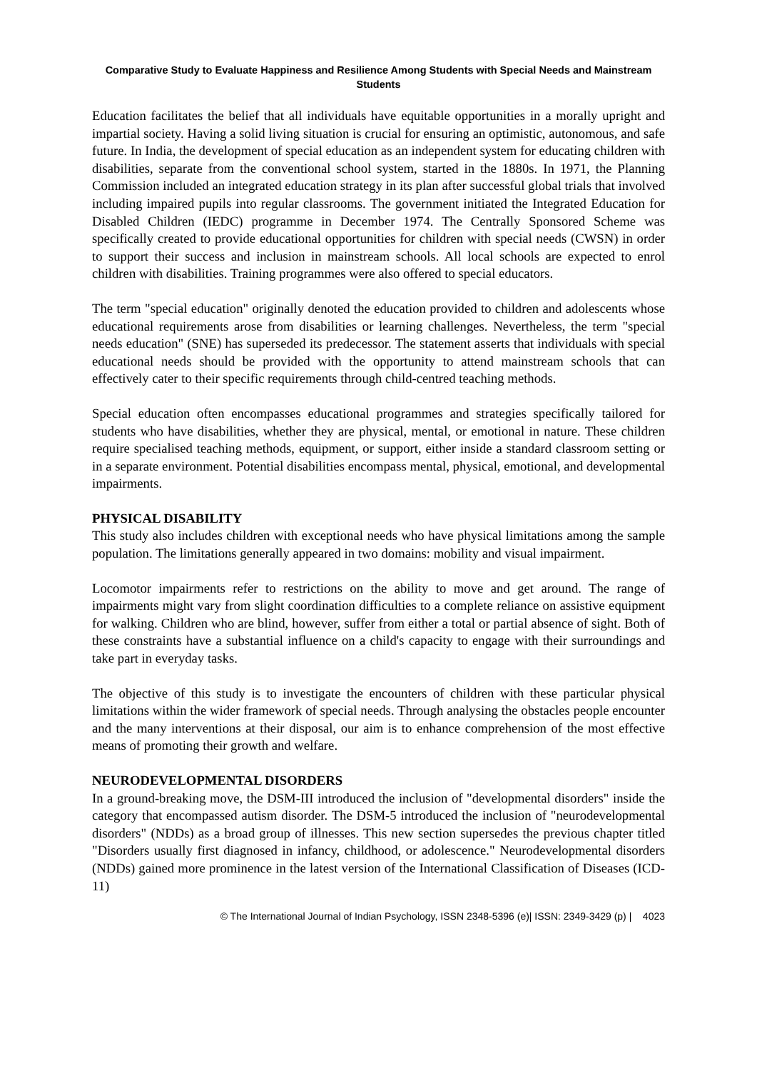Comparative Study to Evaluate Happiness and Resilience Among Students with Special Needs and Mainstream Students
Education facilitates the belief that all individuals have equitable opportunities in a morally upright and impartial society. Having a solid living situation is crucial for ensuring an optimistic, autonomous, and safe future. In India, the development of special education as an independent system for educating children with disabilities, separate from the conventional school system, started in the 1880s. In 1971, the Planning Commission included an integrated education strategy in its plan after successful global trials that involved including impaired pupils into regular classrooms. The government initiated the Integrated Education for Disabled Children (IEDC) programme in December 1974. The Centrally Sponsored Scheme was specifically created to provide educational opportunities for children with special needs (CWSN) in order to support their success and inclusion in mainstream schools. All local schools are expected to enrol children with disabilities. Training programmes were also offered to special educators.
The term "special education" originally denoted the education provided to children and adolescents whose educational requirements arose from disabilities or learning challenges. Nevertheless, the term "special needs education" (SNE) has superseded its predecessor. The statement asserts that individuals with special educational needs should be provided with the opportunity to attend mainstream schools that can effectively cater to their specific requirements through child-centred teaching methods.
Special education often encompasses educational programmes and strategies specifically tailored for students who have disabilities, whether they are physical, mental, or emotional in nature. These children require specialised teaching methods, equipment, or support, either inside a standard classroom setting or in a separate environment. Potential disabilities encompass mental, physical, emotional, and developmental impairments.
PHYSICAL DISABILITY
This study also includes children with exceptional needs who have physical limitations among the sample population. The limitations generally appeared in two domains: mobility and visual impairment.
Locomotor impairments refer to restrictions on the ability to move and get around. The range of impairments might vary from slight coordination difficulties to a complete reliance on assistive equipment for walking. Children who are blind, however, suffer from either a total or partial absence of sight. Both of these constraints have a substantial influence on a child's capacity to engage with their surroundings and take part in everyday tasks.
The objective of this study is to investigate the encounters of children with these particular physical limitations within the wider framework of special needs. Through analysing the obstacles people encounter and the many interventions at their disposal, our aim is to enhance comprehension of the most effective means of promoting their growth and welfare.
NEURODEVELOPMENTAL DISORDERS
In a ground-breaking move, the DSM-III introduced the inclusion of "developmental disorders" inside the category that encompassed autism disorder. The DSM-5 introduced the inclusion of "neurodevelopmental disorders" (NDDs) as a broad group of illnesses. This new section supersedes the previous chapter titled "Disorders usually first diagnosed in infancy, childhood, or adolescence." Neurodevelopmental disorders (NDDs) gained more prominence in the latest version of the International Classification of Diseases (ICD-11)
© The International Journal of Indian Psychology, ISSN 2348-5396 (e)| ISSN: 2349-3429 (p) | 4023